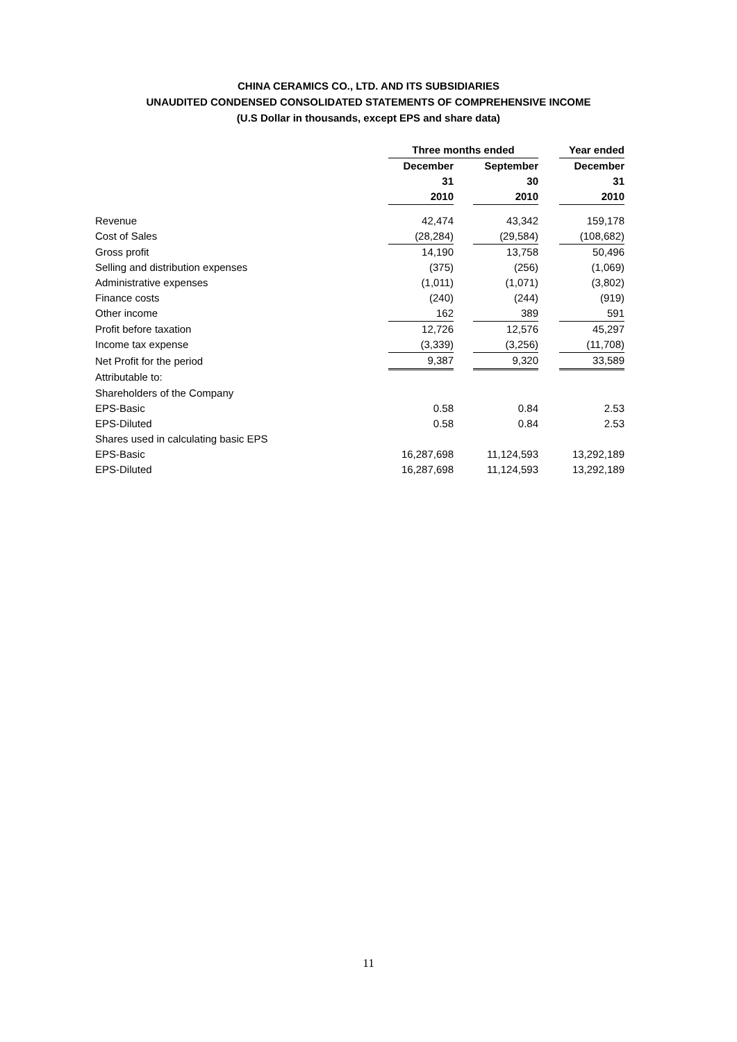CHINA CERAMICS CO., LTD. AND ITS SUBSIDIARIES
UNAUDITED CONDENSED CONSOLIDATED STATEMENTS OF COMPREHENSIVE INCOME
(U.S Dollar in thousands, except EPS and share data)
| | Three months ended | | | | Year ended |
| | December | | September | | December |
| | 31 | | 30 | | 31 |
| | 2010 | | 2010 | | 2010 |
| Revenue | 42,474 | | 43,342 | | 159,178 |
| Cost of Sales | (28,284) | | (29,584) | | (108,682) |
| Gross profit | 14,190 | | 13,758 | | 50,496 |
| Selling and distribution expenses | (375) | | (256) | | (1,069) |
| Administrative expenses | (1,011) | | (1,071) | | (3,802) |
| Finance costs | (240) | | (244) | | (919) |
| Other income | 162 | | 389 | | 591 |
| Profit before taxation | 12,726 | | 12,576 | | 45,297 |
| Income tax expense | (3,339) | | (3,256) | | (11,708) |
| Net Profit for the period | 9,387 | | 9,320 | | 33,589 |
| Attributable to: | | | | | |
| Shareholders of the Company | | | | | |
| EPS-Basic | 0.58 | | 0.84 | | 2.53 |
| EPS-Diluted | 0.58 | | 0.84 | | 2.53 |
| Shares used in calculating basic EPS | | | | | |
| EPS-Basic | 16,287,698 | | 11,124,593 | | 13,292,189 |
| EPS-Diluted | 16,287,698 | | 11,124,593 | | 13,292,189 |
11